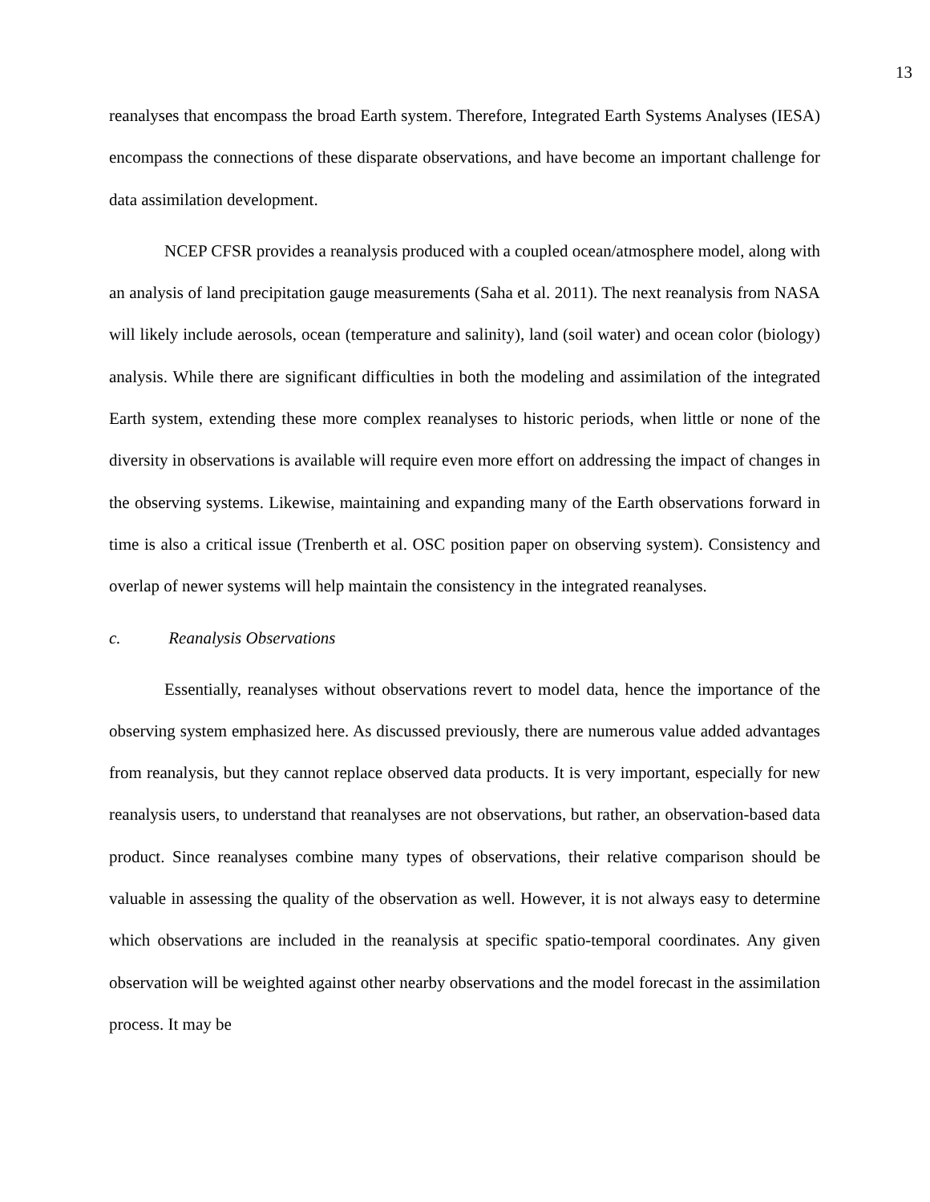13
reanalyses that encompass the broad Earth system. Therefore, Integrated Earth Systems Analyses (IESA) encompass the connections of these disparate observations, and have become an important challenge for data assimilation development.
NCEP CFSR provides a reanalysis produced with a coupled ocean/atmosphere model, along with an analysis of land precipitation gauge measurements (Saha et al. 2011). The next reanalysis from NASA will likely include aerosols, ocean (temperature and salinity), land (soil water) and ocean color (biology) analysis. While there are significant difficulties in both the modeling and assimilation of the integrated Earth system, extending these more complex reanalyses to historic periods, when little or none of the diversity in observations is available will require even more effort on addressing the impact of changes in the observing systems. Likewise, maintaining and expanding many of the Earth observations forward in time is also a critical issue (Trenberth et al. OSC position paper on observing system). Consistency and overlap of newer systems will help maintain the consistency in the integrated reanalyses.
c. Reanalysis Observations
Essentially, reanalyses without observations revert to model data, hence the importance of the observing system emphasized here. As discussed previously, there are numerous value added advantages from reanalysis, but they cannot replace observed data products. It is very important, especially for new reanalysis users, to understand that reanalyses are not observations, but rather, an observation-based data product. Since reanalyses combine many types of observations, their relative comparison should be valuable in assessing the quality of the observation as well. However, it is not always easy to determine which observations are included in the reanalysis at specific spatio-temporal coordinates. Any given observation will be weighted against other nearby observations and the model forecast in the assimilation process. It may be